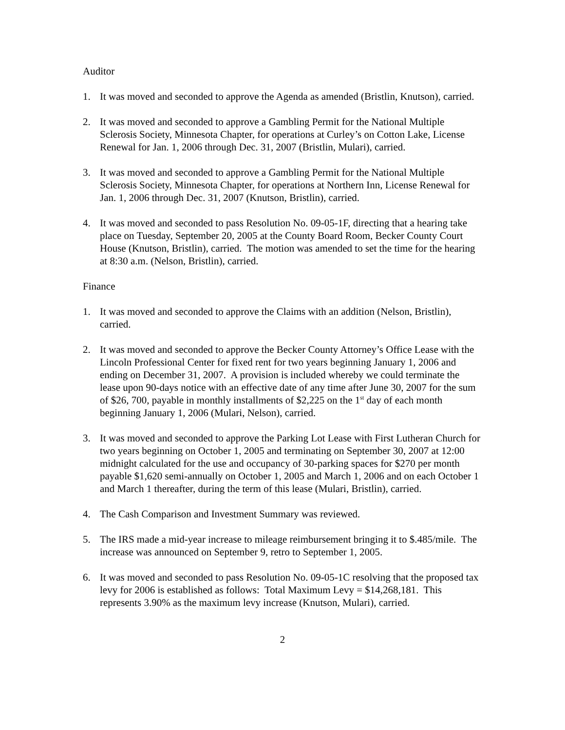Auditor
1. It was moved and seconded to approve the Agenda as amended (Bristlin, Knutson), carried.
2. It was moved and seconded to approve a Gambling Permit for the National Multiple Sclerosis Society, Minnesota Chapter, for operations at Curley’s on Cotton Lake, License Renewal for Jan. 1, 2006 through Dec. 31, 2007 (Bristlin, Mulari), carried.
3. It was moved and seconded to approve a Gambling Permit for the National Multiple Sclerosis Society, Minnesota Chapter, for operations at Northern Inn, License Renewal for Jan. 1, 2006 through Dec. 31, 2007 (Knutson, Bristlin), carried.
4. It was moved and seconded to pass Resolution No. 09-05-1F, directing that a hearing take place on Tuesday, September 20, 2005 at the County Board Room, Becker County Court House (Knutson, Bristlin), carried. The motion was amended to set the time for the hearing at 8:30 a.m. (Nelson, Bristlin), carried.
Finance
1. It was moved and seconded to approve the Claims with an addition (Nelson, Bristlin), carried.
2. It was moved and seconded to approve the Becker County Attorney’s Office Lease with the Lincoln Professional Center for fixed rent for two years beginning January 1, 2006 and ending on December 31, 2007. A provision is included whereby we could terminate the lease upon 90-days notice with an effective date of any time after June 30, 2007 for the sum of $26, 700, payable in monthly installments of $2,225 on the 1<sup>st</sup> day of each month beginning January 1, 2006 (Mulari, Nelson), carried.
3. It was moved and seconded to approve the Parking Lot Lease with First Lutheran Church for two years beginning on October 1, 2005 and terminating on September 30, 2007 at 12:00 midnight calculated for the use and occupancy of 30-parking spaces for $270 per month payable $1,620 semi-annually on October 1, 2005 and March 1, 2006 and on each October 1 and March 1 thereafter, during the term of this lease (Mulari, Bristlin), carried.
4. The Cash Comparison and Investment Summary was reviewed.
5. The IRS made a mid-year increase to mileage reimbursement bringing it to $.485/mile. The increase was announced on September 9, retro to September 1, 2005.
6. It was moved and seconded to pass Resolution No. 09-05-1C resolving that the proposed tax levy for 2006 is established as follows: Total Maximum Levy = $14,268,181. This represents 3.90% as the maximum levy increase (Knutson, Mulari), carried.
2